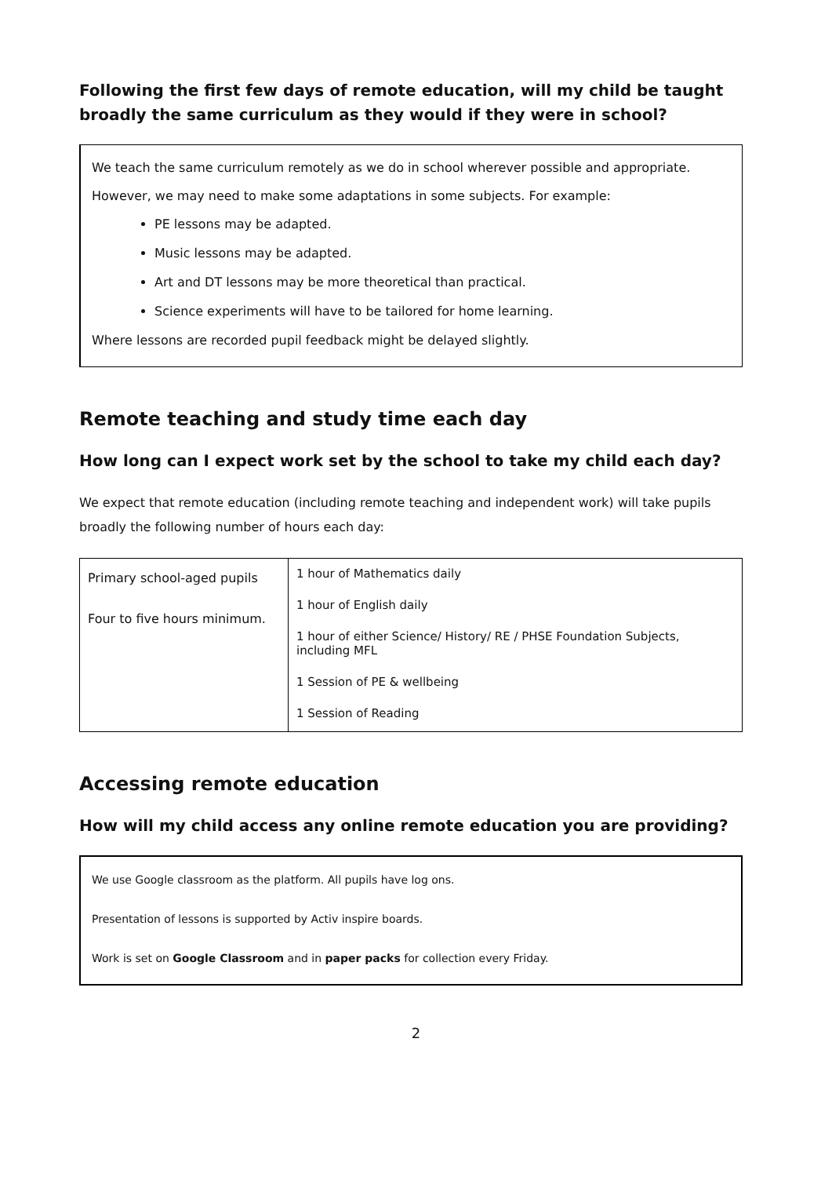Following the first few days of remote education, will my child be taught broadly the same curriculum as they would if they were in school?
We teach the same curriculum remotely as we do in school wherever possible and appropriate.
However, we may need to make some adaptations in some subjects. For example:
PE lessons may be adapted.
Music lessons may be adapted.
Art and DT lessons may be more theoretical than practical.
Science experiments will have to be tailored for home learning.
Where lessons are recorded pupil feedback might be delayed slightly.
Remote teaching and study time each day
How long can I expect work set by the school to take my child each day?
We expect that remote education (including remote teaching and independent work) will take pupils broadly the following number of hours each day:
| Primary school-aged pupils Four to five hours minimum. | 1 hour of Mathematics daily 1 hour of English daily 1 hour of either Science/ History/ RE / PHSE Foundation Subjects, including MFL 1 Session of PE & wellbeing 1 Session of Reading |
Accessing remote education
How will my child access any online remote education you are providing?
We use Google classroom as the platform. All pupils have log ons.
Presentation of lessons is supported by Activ inspire boards.
Work is set on Google Classroom and in paper packs for collection every Friday.
2